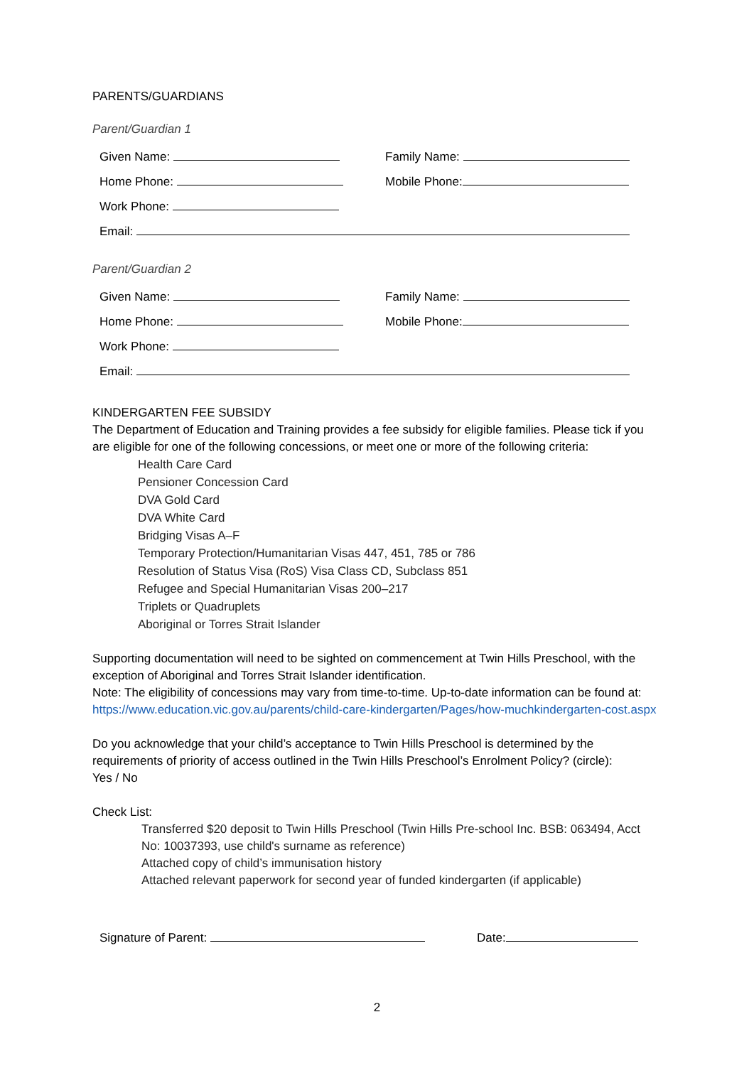PARENTS/GUARDIANS
Parent/Guardian 1
Given Name: Family Name:
Home Phone: Mobile Phone:
Work Phone:
Email:
Parent/Guardian 2
Given Name: Family Name:
Home Phone: Mobile Phone:
Work Phone:
Email:
KINDERGARTEN FEE SUBSIDY
The Department of Education and Training provides a fee subsidy for eligible families. Please tick if you are eligible for one of the following concessions, or meet one or more of the following criteria:
Health Care Card
Pensioner Concession Card
DVA Gold Card
DVA White Card
Bridging Visas A–F
Temporary Protection/Humanitarian Visas 447, 451, 785 or 786
Resolution of Status Visa (RoS) Visa Class CD, Subclass 851
Refugee and Special Humanitarian Visas 200–217
Triplets or Quadruplets
Aboriginal or Torres Strait Islander
Supporting documentation will need to be sighted on commencement at Twin Hills Preschool, with the exception of Aboriginal and Torres Strait Islander identification.
Note: The eligibility of concessions may vary from time-to-time. Up-to-date information can be found at: https://www.education.vic.gov.au/parents/child-care-kindergarten/Pages/how-muchkindergarten-cost.aspx
Do you acknowledge that your child’s acceptance to Twin Hills Preschool is determined by the requirements of priority of access outlined in the Twin Hills Preschool’s Enrolment Policy? (circle):
Yes / No
Check List:
Transferred $20 deposit to Twin Hills Preschool (Twin Hills Pre-school Inc. BSB: 063494, Acct No: 10037393, use child's surname as reference)
Attached copy of child’s immunisation history
Attached relevant paperwork for second year of funded kindergarten (if applicable)
Signature of Parent: Date:
2